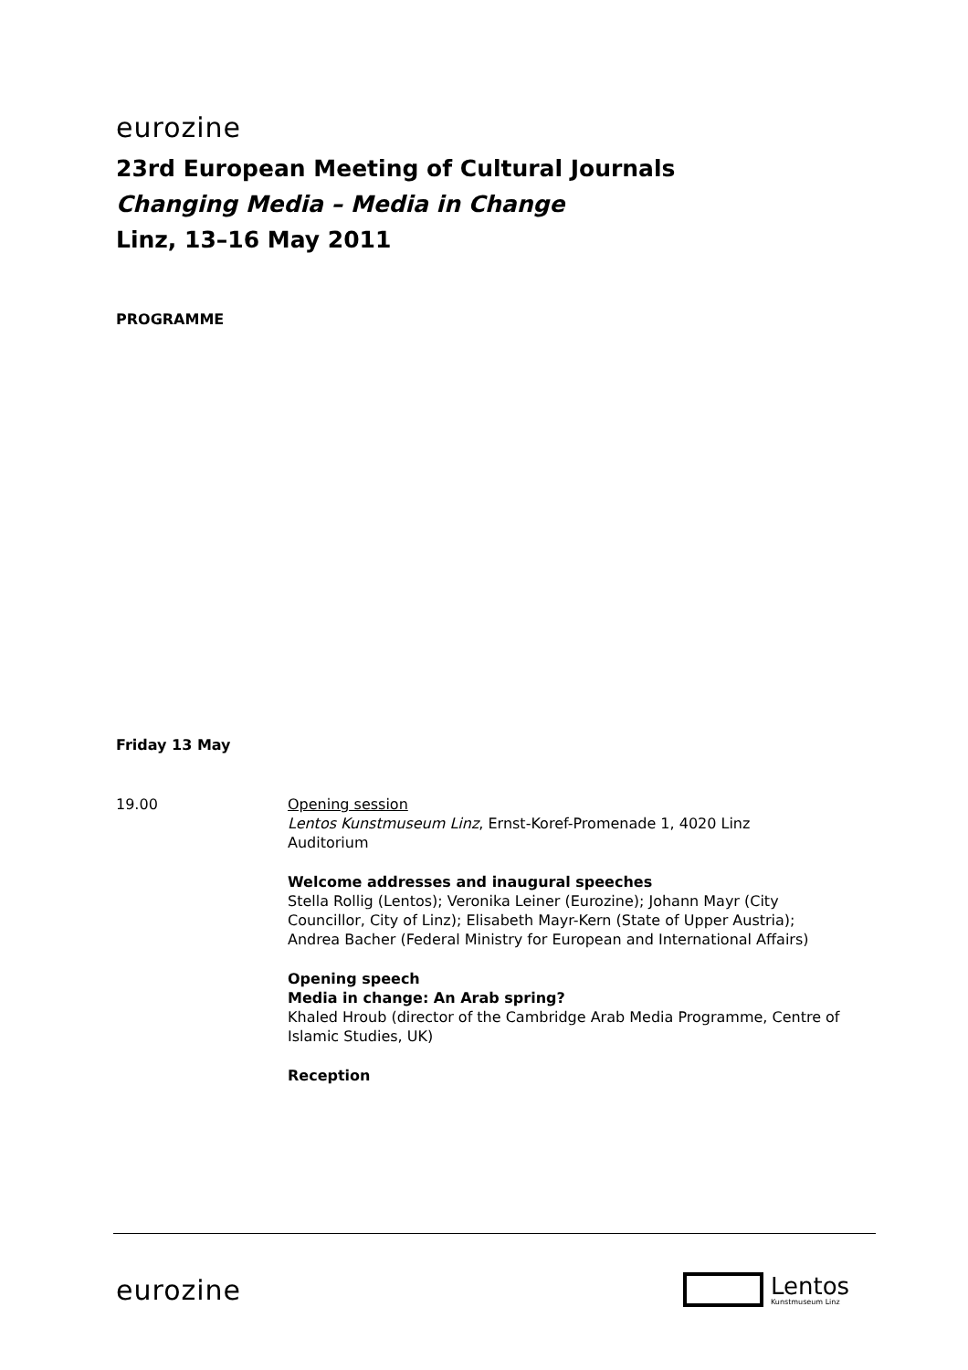eurozine
23rd European Meeting of Cultural Journals
Changing Media – Media in Change
Linz, 13–16 May 2011
PROGRAMME
Friday 13 May
19.00 Opening session
Lentos Kunstmuseum Linz, Ernst-Koref-Promenade 1, 4020 Linz
Auditorium
Welcome addresses and inaugural speeches
Stella Rollig (Lentos); Veronika Leiner (Eurozine); Johann Mayr (City Councillor, City of Linz); Elisabeth Mayr-Kern (State of Upper Austria); Andrea Bacher (Federal Ministry for European and International Affairs)
Opening speech
Media in change: An Arab spring?
Khaled Hroub (director of the Cambridge Arab Media Programme, Centre of Islamic Studies, UK)
Reception
eurozine
Lentos
Kunstmuseum Linz